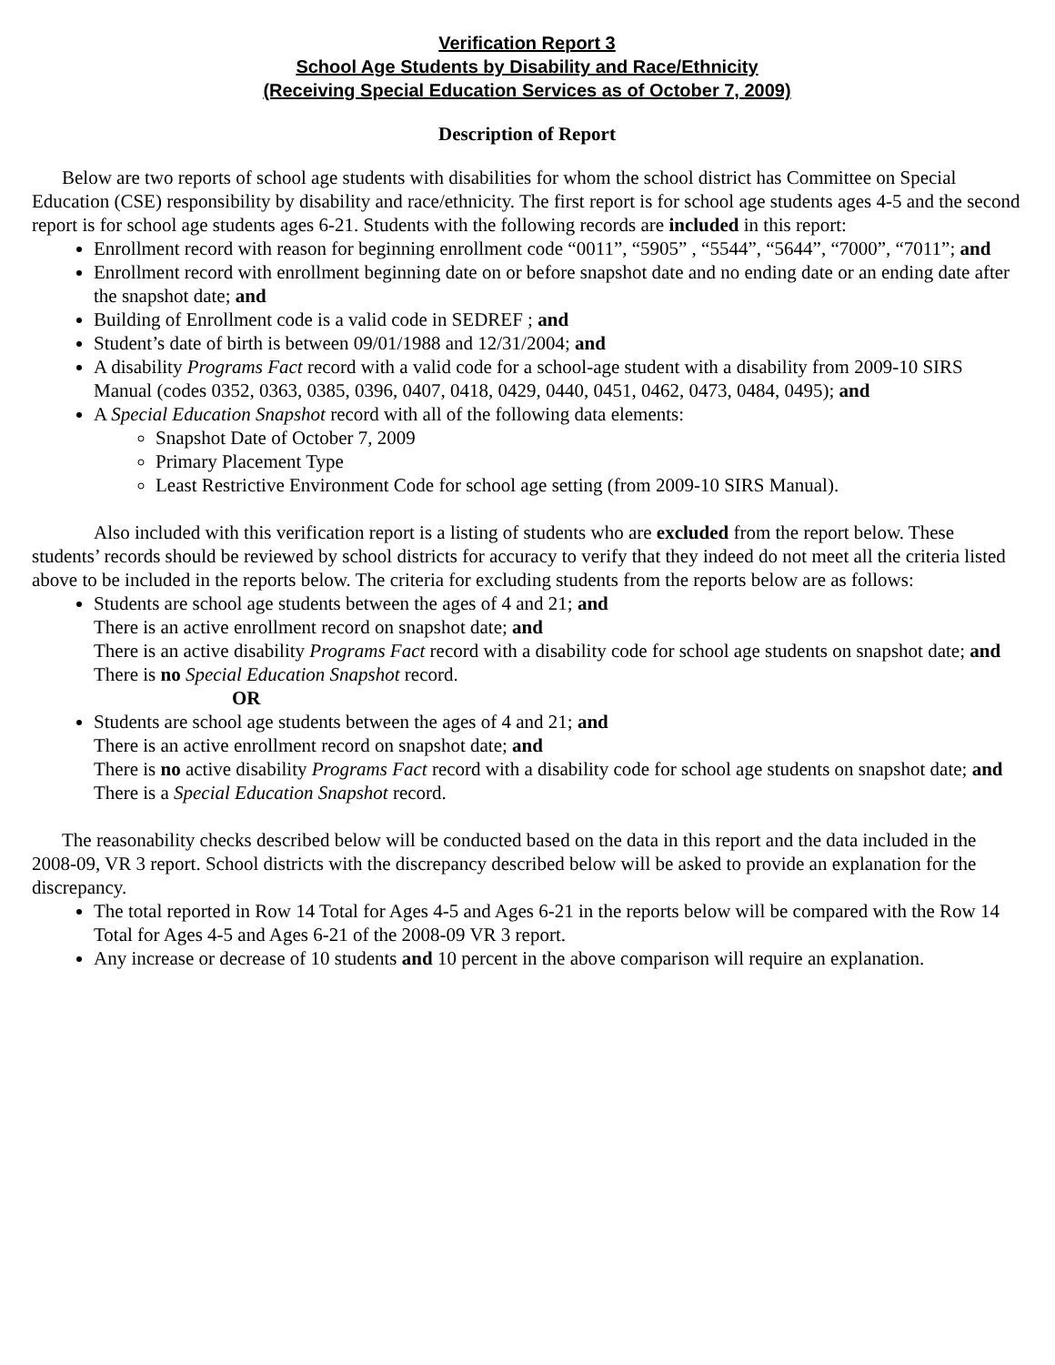Verification Report 3
School Age Students by Disability and Race/Ethnicity
(Receiving Special Education Services as of October 7, 2009)
Description of Report
Below are two reports of school age students with disabilities for whom the school district has Committee on Special Education (CSE) responsibility by disability and race/ethnicity. The first report is for school age students ages 4-5 and the second report is for school age students ages 6-21. Students with the following records are included in this report:
Enrollment record with reason for beginning enrollment code “0011”, “5905” , “5544”, “5644”, “7000”, “7011”; and
Enrollment record with enrollment beginning date on or before snapshot date and no ending date or an ending date after the snapshot date; and
Building of Enrollment code is a valid code in SEDREF ; and
Student’s date of birth is between 09/01/1988 and 12/31/2004; and
A disability Programs Fact record with a valid code for a school-age student with a disability from 2009-10 SIRS Manual (codes 0352, 0363, 0385, 0396, 0407, 0418, 0429, 0440, 0451, 0462, 0473, 0484, 0495); and
A Special Education Snapshot record with all of the following data elements:
Snapshot Date of October 7, 2009
Primary Placement Type
Least Restrictive Environment Code for school age setting (from 2009-10 SIRS Manual).
Also included with this verification report is a listing of students who are excluded from the report below. These students’ records should be reviewed by school districts for accuracy to verify that they indeed do not meet all the criteria listed above to be included in the reports below. The criteria for excluding students from the reports below are as follows:
Students are school age students between the ages of 4 and 21; and
There is an active enrollment record on snapshot date; and
There is an active disability Programs Fact record with a disability code for school age students on snapshot date; and
There is no Special Education Snapshot record.
OR
Students are school age students between the ages of 4 and 21; and
There is an active enrollment record on snapshot date; and
There is no active disability Programs Fact record with a disability code for school age students on snapshot date; and
There is a Special Education Snapshot record.
The reasonability checks described below will be conducted based on the data in this report and the data included in the 2008-09, VR 3 report. School districts with the discrepancy described below will be asked to provide an explanation for the discrepancy.
The total reported in Row 14 Total for Ages 4-5 and Ages 6-21 in the reports below will be compared with the Row 14 Total for Ages 4-5 and Ages 6-21 of the 2008-09 VR 3 report.
Any increase or decrease of 10 students and 10 percent in the above comparison will require an explanation.